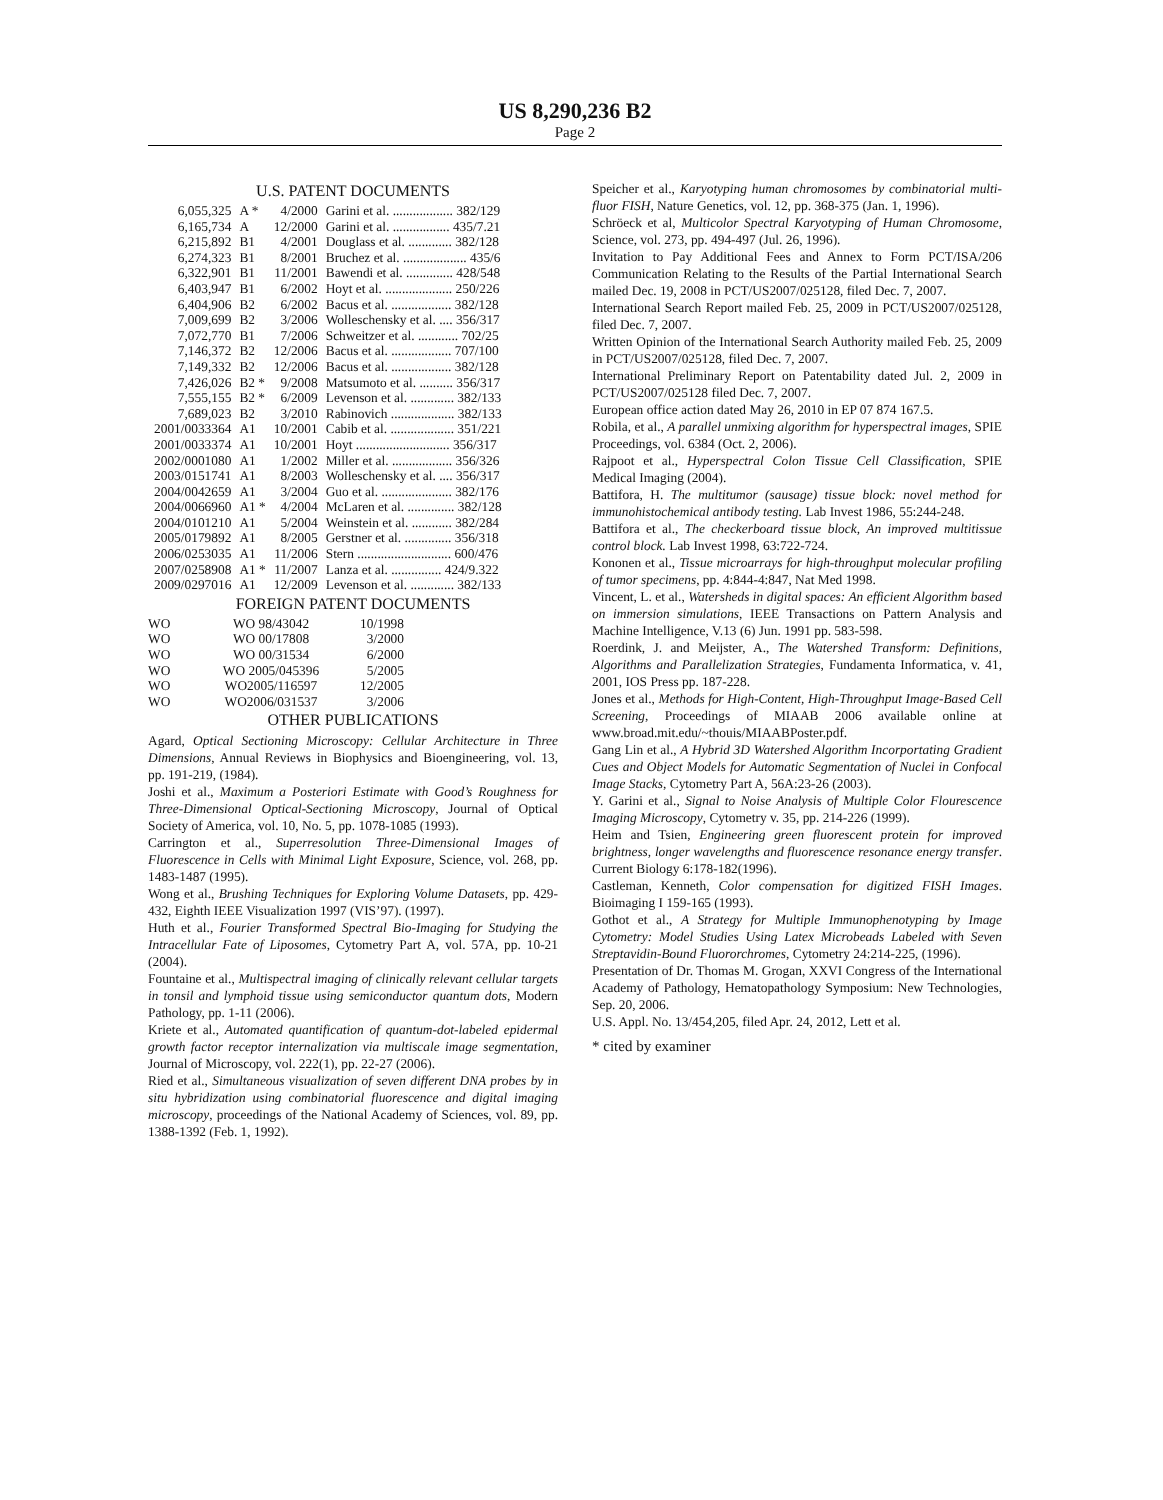US 8,290,236 B2
Page 2
U.S. PATENT DOCUMENTS
| 6,055,325 | A * | 4/2000 | Garini et al. .................. 382/129 |
| 6,165,734 | A | 12/2000 | Garini et al. ................. 435/7.21 |
| 6,215,892 | B1 | 4/2001 | Douglass et al. ............. 382/128 |
| 6,274,323 | B1 | 8/2001 | Bruchez et al. ................... 435/6 |
| 6,322,901 | B1 | 11/2001 | Bawendi et al. .............. 428/548 |
| 6,403,947 | B1 | 6/2002 | Hoyt et al. .................... 250/226 |
| 6,404,906 | B2 | 6/2002 | Bacus et al. .................. 382/128 |
| 7,009,699 | B2 | 3/2006 | Wolleschensky et al. .... 356/317 |
| 7,072,770 | B1 | 7/2006 | Schweitzer et al. ............ 702/25 |
| 7,146,372 | B2 | 12/2006 | Bacus et al. .................. 707/100 |
| 7,149,332 | B2 | 12/2006 | Bacus et al. .................. 382/128 |
| 7,426,026 | B2 * | 9/2008 | Matsumoto et al. .......... 356/317 |
| 7,555,155 | B2 * | 6/2009 | Levenson et al. ............. 382/133 |
| 7,689,023 | B2 | 3/2010 | Rabinovich ................... 382/133 |
| 2001/0033364 | A1 | 10/2001 | Cabib et al. ................... 351/221 |
| 2001/0033374 | A1 | 10/2001 | Hoyt ............................ 356/317 |
| 2002/0001080 | A1 | 1/2002 | Miller et al. .................. 356/326 |
| 2003/0151741 | A1 | 8/2003 | Wolleschensky et al. .... 356/317 |
| 2004/0042659 | A1 | 3/2004 | Guo et al. ..................... 382/176 |
| 2004/0066960 | A1 * | 4/2004 | McLaren et al. .............. 382/128 |
| 2004/0101210 | A1 | 5/2004 | Weinstein et al. ............ 382/284 |
| 2005/0179892 | A1 | 8/2005 | Gerstner et al. .............. 356/318 |
| 2006/0253035 | A1 | 11/2006 | Stern ............................ 600/476 |
| 2007/0258908 | A1 * | 11/2007 | Lanza et al. ............... 424/9.322 |
| 2009/0297016 | A1 | 12/2009 | Levenson et al. ............. 382/133 |
FOREIGN PATENT DOCUMENTS
| WO | WO 98/43042 | 10/1998 |
| WO | WO 00/17808 | 3/2000 |
| WO | WO 00/31534 | 6/2000 |
| WO | WO 2005/045396 | 5/2005 |
| WO | WO2005/116597 | 12/2005 |
| WO | WO2006/031537 | 3/2006 |
OTHER PUBLICATIONS
Agard, Optical Sectioning Microscopy: Cellular Architecture in Three Dimensions, Annual Reviews in Biophysics and Bioengineering, vol. 13, pp. 191-219, (1984).
Joshi et al., Maximum a Posteriori Estimate with Good’s Roughness for Three-Dimensional Optical-Sectioning Microscopy, Journal of Optical Society of America, vol. 10, No. 5, pp. 1078-1085 (1993).
Carrington et al., Superresolution Three-Dimensional Images of Fluorescence in Cells with Minimal Light Exposure, Science, vol. 268, pp. 1483-1487 (1995).
Wong et al., Brushing Techniques for Exploring Volume Datasets, pp. 429-432, Eighth IEEE Visualization 1997 (VIS’97). (1997).
Huth et al., Fourier Transformed Spectral Bio-Imaging for Studying the Intracellular Fate of Liposomes, Cytometry Part A, vol. 57A, pp. 10-21 (2004).
Fountaine et al., Multispectral imaging of clinically relevant cellular targets in tonsil and lymphoid tissue using semiconductor quantum dots, Modern Pathology, pp. 1-11 (2006).
Kriete et al., Automated quantification of quantum-dot-labeled epidermal growth factor receptor internalization via multiscale image segmentation, Journal of Microscopy, vol. 222(1), pp. 22-27 (2006).
Ried et al., Simultaneous visualization of seven different DNA probes by in situ hybridization using combinatorial fluorescence and digital imaging microscopy, proceedings of the National Academy of Sciences, vol. 89, pp. 1388-1392 (Feb. 1, 1992).
Speicher et al., Karyotyping human chromosomes by combinatorial multi-fluor FISH, Nature Genetics, vol. 12, pp. 368-375 (Jan. 1, 1996).
Schröeck et al, Multicolor Spectral Karyotyping of Human Chromosome, Science, vol. 273, pp. 494-497 (Jul. 26, 1996).
Invitation to Pay Additional Fees and Annex to Form PCT/ISA/206 Communication Relating to the Results of the Partial International Search mailed Dec. 19, 2008 in PCT/US2007/025128, filed Dec. 7, 2007.
International Search Report mailed Feb. 25, 2009 in PCT/US2007/025128, filed Dec. 7, 2007.
Written Opinion of the International Search Authority mailed Feb. 25, 2009 in PCT/US2007/025128, filed Dec. 7, 2007.
International Preliminary Report on Patentability dated Jul. 2, 2009 in PCT/US2007/025128 filed Dec. 7, 2007.
European office action dated May 26, 2010 in EP 07 874 167.5.
Robila, et al., A parallel unmixing algorithm for hyperspectral images, SPIE Proceedings, vol. 6384 (Oct. 2, 2006).
Rajpoot et al., Hyperspectral Colon Tissue Cell Classification, SPIE Medical Imaging (2004).
Battifora, H. The multitumor (sausage) tissue block: novel method for immunohistochemical antibody testing. Lab Invest 1986, 55:244-248.
Battifora et al., The checkerboard tissue block, An improved multitissue control block. Lab Invest 1998, 63:722-724.
Kononen et al., Tissue microarrays for high-throughput molecular profiling of tumor specimens, pp. 4:844-4:847, Nat Med 1998.
Vincent, L. et al., Watersheds in digital spaces: An efficient Algorithm based on immersion simulations, IEEE Transactions on Pattern Analysis and Machine Intelligence, V.13 (6) Jun. 1991 pp. 583-598.
Roerdink, J. and Meijster, A., The Watershed Transform: Definitions, Algorithms and Parallelization Strategies, Fundamenta Informatica, v. 41, 2001, IOS Press pp. 187-228.
Jones et al., Methods for High-Content, High-Throughput Image-Based Cell Screening, Proceedings of MIAAB 2006 available online at www.broad.mit.edu/~thouis/MIAABPoster.pdf.
Gang Lin et al., A Hybrid 3D Watershed Algorithm Incorportating Gradient Cues and Object Models for Automatic Segmentation of Nuclei in Confocal Image Stacks, Cytometry Part A, 56A:23-26 (2003).
Y. Garini et al., Signal to Noise Analysis of Multiple Color Flourescence Imaging Microscopy, Cytometry v. 35, pp. 214-226 (1999).
Heim and Tsien, Engineering green fluorescent protein for improved brightness, longer wavelengths and fluorescence resonance energy transfer. Current Biology 6:178-182(1996).
Castleman, Kenneth, Color compensation for digitized FISH Images. Bioimaging I 159-165 (1993).
Gothot et al., A Strategy for Multiple Immunophenotyping by Image Cytometry: Model Studies Using Latex Microbeads Labeled with Seven Streptavidin-Bound Fluororchromes, Cytometry 24:214-225, (1996).
Presentation of Dr. Thomas M. Grogan, XXVI Congress of the International Academy of Pathology, Hematopathology Symposium: New Technologies, Sep. 20, 2006.
U.S. Appl. No. 13/454,205, filed Apr. 24, 2012, Lett et al.
* cited by examiner